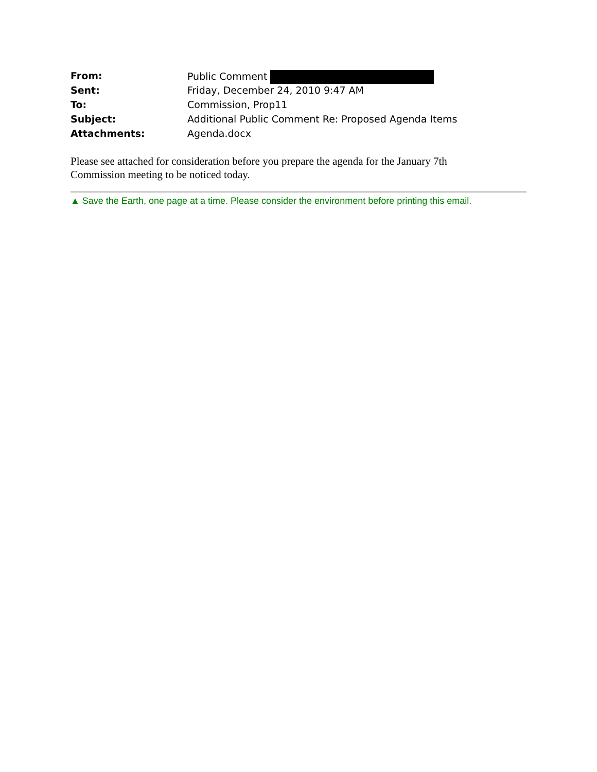| From: | Public Comment |
| Sent: | Friday, December 24, 2010 9:47 AM |
| To: | Commission, Prop11 |
| Subject: | Additional Public Comment Re: Proposed Agenda Items |
| Attachments: | Agenda.docx |
Please see attached for consideration before you prepare the agenda for the January 7th
Commission meeting to be noticed today.
▲ Save the Earth, one page at a time. Please consider the environment before printing this email.